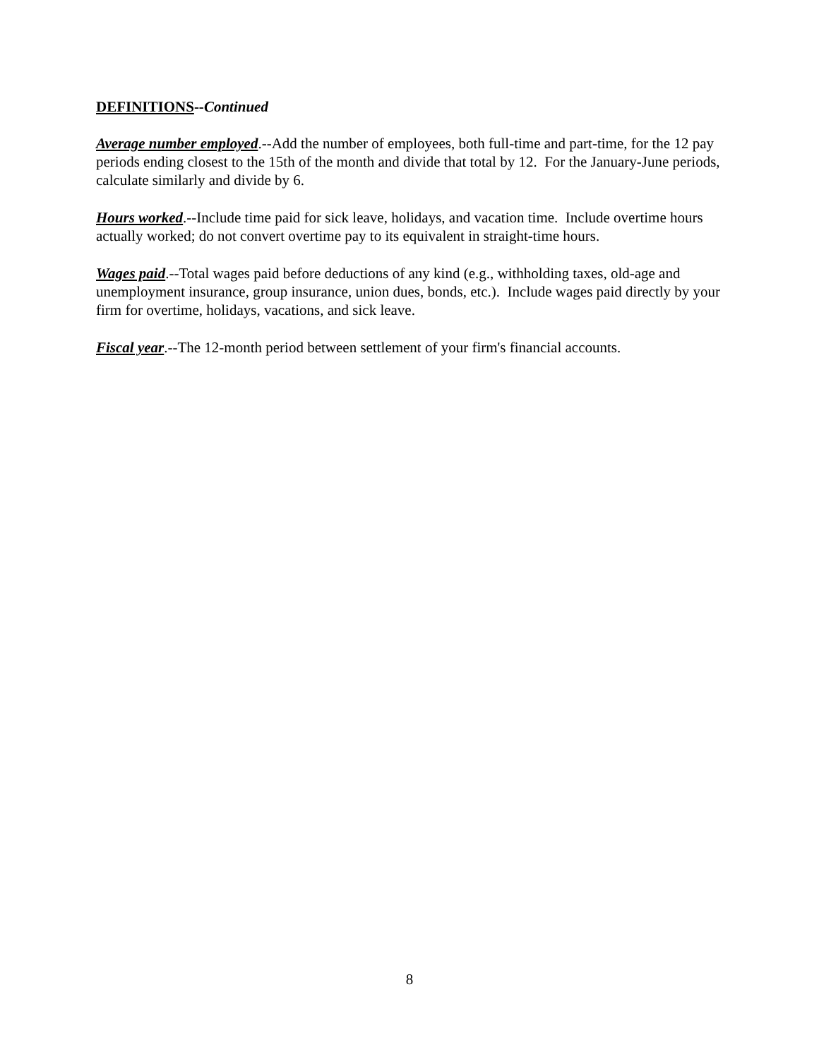DEFINITIONS--Continued
Average number employed.--Add the number of employees, both full-time and part-time, for the 12 pay periods ending closest to the 15th of the month and divide that total by 12. For the January-June periods, calculate similarly and divide by 6.
Hours worked.--Include time paid for sick leave, holidays, and vacation time. Include overtime hours actually worked; do not convert overtime pay to its equivalent in straight-time hours.
Wages paid.--Total wages paid before deductions of any kind (e.g., withholding taxes, old-age and unemployment insurance, group insurance, union dues, bonds, etc.). Include wages paid directly by your firm for overtime, holidays, vacations, and sick leave.
Fiscal year.--The 12-month period between settlement of your firm's financial accounts.
8